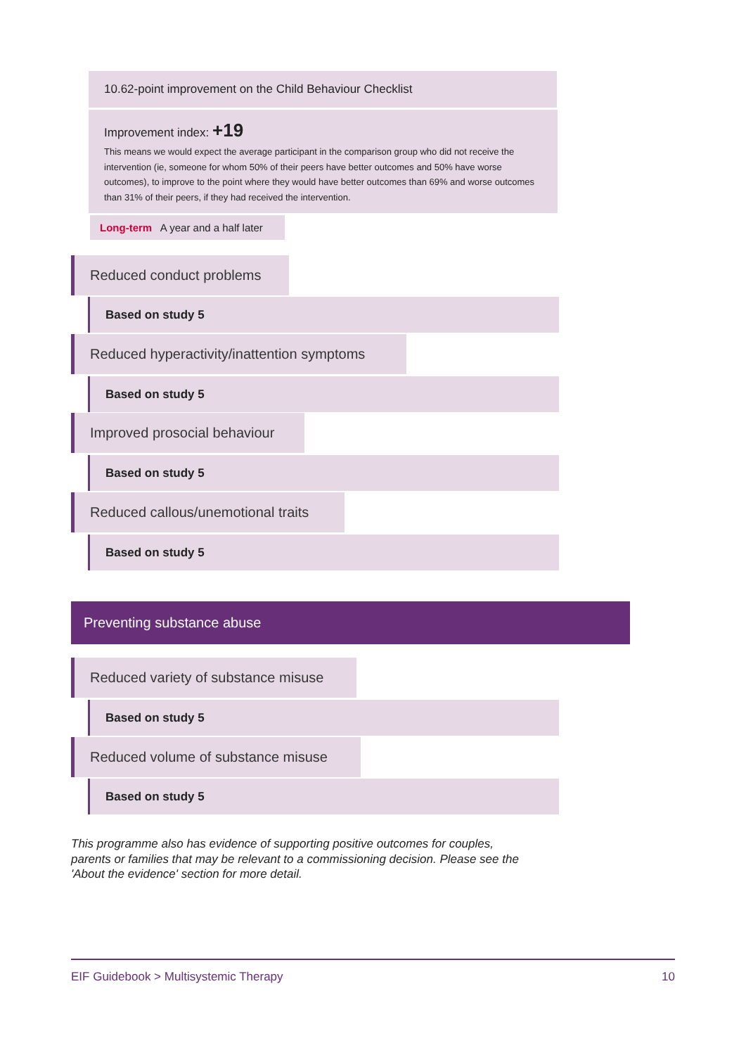10.62-point improvement on the Child Behaviour Checklist
Improvement index: +19
This means we would expect the average participant in the comparison group who did not receive the intervention (ie, someone for whom 50% of their peers have better outcomes and 50% have worse outcomes), to improve to the point where they would have better outcomes than 69% and worse outcomes than 31% of their peers, if they had received the intervention.
Long-term A year and a half later
Reduced conduct problems
Based on study 5
Reduced hyperactivity/inattention symptoms
Based on study 5
Improved prosocial behaviour
Based on study 5
Reduced callous/unemotional traits
Based on study 5
Preventing substance abuse
Reduced variety of substance misuse
Based on study 5
Reduced volume of substance misuse
Based on study 5
This programme also has evidence of supporting positive outcomes for couples, parents or families that may be relevant to a commissioning decision. Please see the 'About the evidence' section for more detail.
EIF Guidebook > Multisystemic Therapy 10